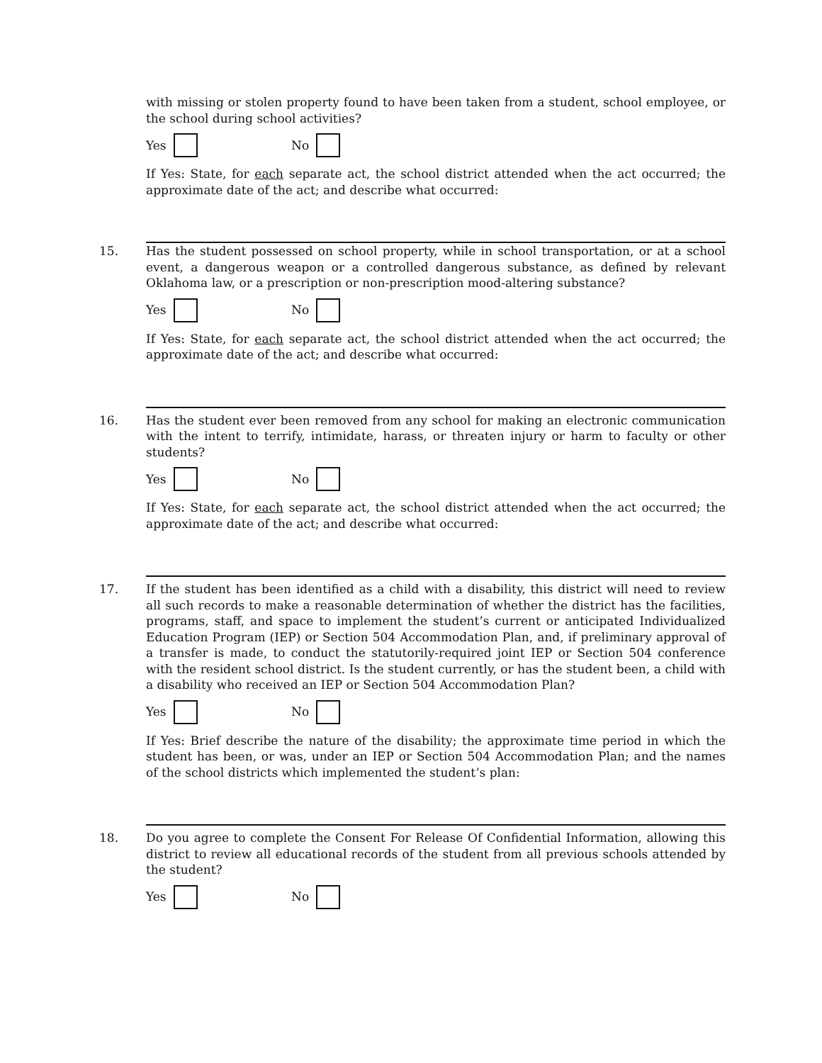with missing or stolen property found to have been taken from a student, school employee, or the school during school activities?
Yes No
If Yes: State, for each separate act, the school district attended when the act occurred; the approximate date of the act; and describe what occurred:
15. Has the student possessed on school property, while in school transportation, or at a school event, a dangerous weapon or a controlled dangerous substance, as defined by relevant Oklahoma law, or a prescription or non-prescription mood-altering substance?
Yes No
If Yes: State, for each separate act, the school district attended when the act occurred; the approximate date of the act; and describe what occurred:
16. Has the student ever been removed from any school for making an electronic communication with the intent to terrify, intimidate, harass, or threaten injury or harm to faculty or other students?
Yes No
If Yes: State, for each separate act, the school district attended when the act occurred; the approximate date of the act; and describe what occurred:
17. If the student has been identified as a child with a disability, this district will need to review all such records to make a reasonable determination of whether the district has the facilities, programs, staff, and space to implement the student’s current or anticipated Individualized Education Program (IEP) or Section 504 Accommodation Plan, and, if preliminary approval of a transfer is made, to conduct the statutorily-required joint IEP or Section 504 conference with the resident school district. Is the student currently, or has the student been, a child with a disability who received an IEP or Section 504 Accommodation Plan?
Yes No
If Yes: Brief describe the nature of the disability; the approximate time period in which the student has been, or was, under an IEP or Section 504 Accommodation Plan; and the names of the school districts which implemented the student’s plan:
18. Do you agree to complete the Consent For Release Of Confidential Information, allowing this district to review all educational records of the student from all previous schools attended by the student?
Yes No